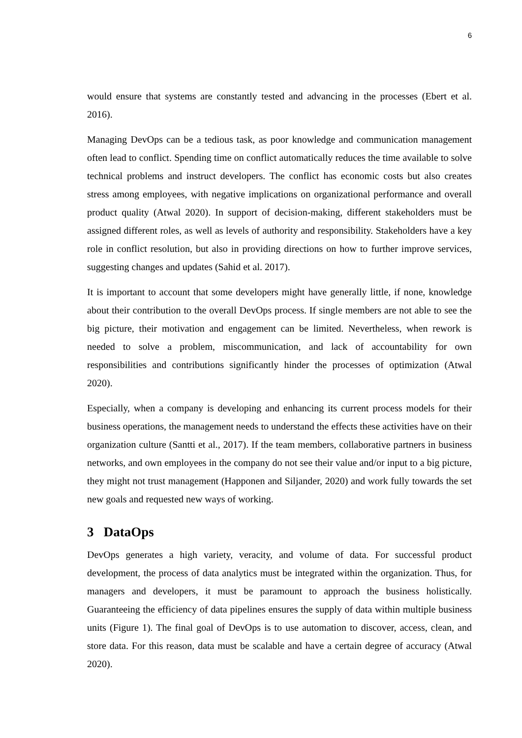6
would ensure that systems are constantly tested and advancing in the processes (Ebert et al. 2016).
Managing DevOps can be a tedious task, as poor knowledge and communication management often lead to conflict. Spending time on conflict automatically reduces the time available to solve technical problems and instruct developers. The conflict has economic costs but also creates stress among employees, with negative implications on organizational performance and overall product quality (Atwal 2020). In support of decision-making, different stakeholders must be assigned different roles, as well as levels of authority and responsibility. Stakeholders have a key role in conflict resolution, but also in providing directions on how to further improve services, suggesting changes and updates (Sahid et al. 2017).
It is important to account that some developers might have generally little, if none, knowledge about their contribution to the overall DevOps process. If single members are not able to see the big picture, their motivation and engagement can be limited. Nevertheless, when rework is needed to solve a problem, miscommunication, and lack of accountability for own responsibilities and contributions significantly hinder the processes of optimization (Atwal 2020).
Especially, when a company is developing and enhancing its current process models for their business operations, the management needs to understand the effects these activities have on their organization culture (Santti et al., 2017). If the team members, collaborative partners in business networks, and own employees in the company do not see their value and/or input to a big picture, they might not trust management (Happonen and Siljander, 2020) and work fully towards the set new goals and requested new ways of working.
3 DataOps
DevOps generates a high variety, veracity, and volume of data. For successful product development, the process of data analytics must be integrated within the organization. Thus, for managers and developers, it must be paramount to approach the business holistically. Guaranteeing the efficiency of data pipelines ensures the supply of data within multiple business units (Figure 1). The final goal of DevOps is to use automation to discover, access, clean, and store data. For this reason, data must be scalable and have a certain degree of accuracy (Atwal 2020).